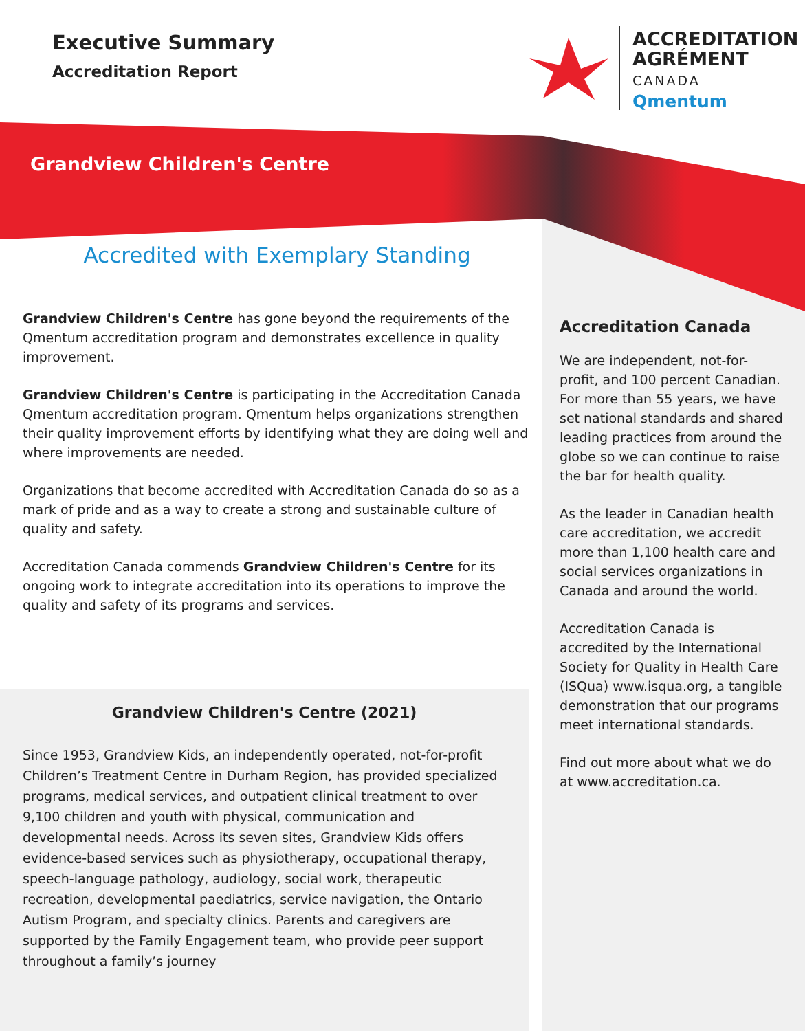Executive Summary
Accreditation Report
ACCREDITATION
AGRÉMENT
CANADA
Qmentum
Grandview Children's Centre
Accredited with Exemplary Standing
Grandview Children's Centre has gone beyond the requirements of the Qmentum accreditation program and demonstrates excellence in quality improvement.
Grandview Children's Centre is participating in the Accreditation Canada Qmentum accreditation program. Qmentum helps organizations strengthen their quality improvement efforts by identifying what they are doing well and where improvements are needed.
Organizations that become accredited with Accreditation Canada do so as a mark of pride and as a way to create a strong and sustainable culture of quality and safety.
Accreditation Canada commends Grandview Children's Centre for its ongoing work to integrate accreditation into its operations to improve the quality and safety of its programs and services.
Grandview Children's Centre (2021)
Since 1953, Grandview Kids, an independently operated, not-for-profit Children’s Treatment Centre in Durham Region, has provided specialized programs, medical services, and outpatient clinical treatment to over 9,100 children and youth with physical, communication and developmental needs. Across its seven sites, Grandview Kids offers evidence-based services such as physiotherapy, occupational therapy, speech-language pathology, audiology, social work, therapeutic recreation, developmental paediatrics, service navigation, the Ontario Autism Program, and specialty clinics. Parents and caregivers are supported by the Family Engagement team, who provide peer support throughout a family’s journey
Accreditation Canada
We are independent, not-for-profit, and 100 percent Canadian. For more than 55 years, we have set national standards and shared leading practices from around the globe so we can continue to raise the bar for health quality.
As the leader in Canadian health care accreditation, we accredit more than 1,100 health care and social services organizations in Canada and around the world.
Accreditation Canada is accredited by the International Society for Quality in Health Care (ISQua) www.isqua.org, a tangible demonstration that our programs meet international standards.
Find out more about what we do at www.accreditation.ca.